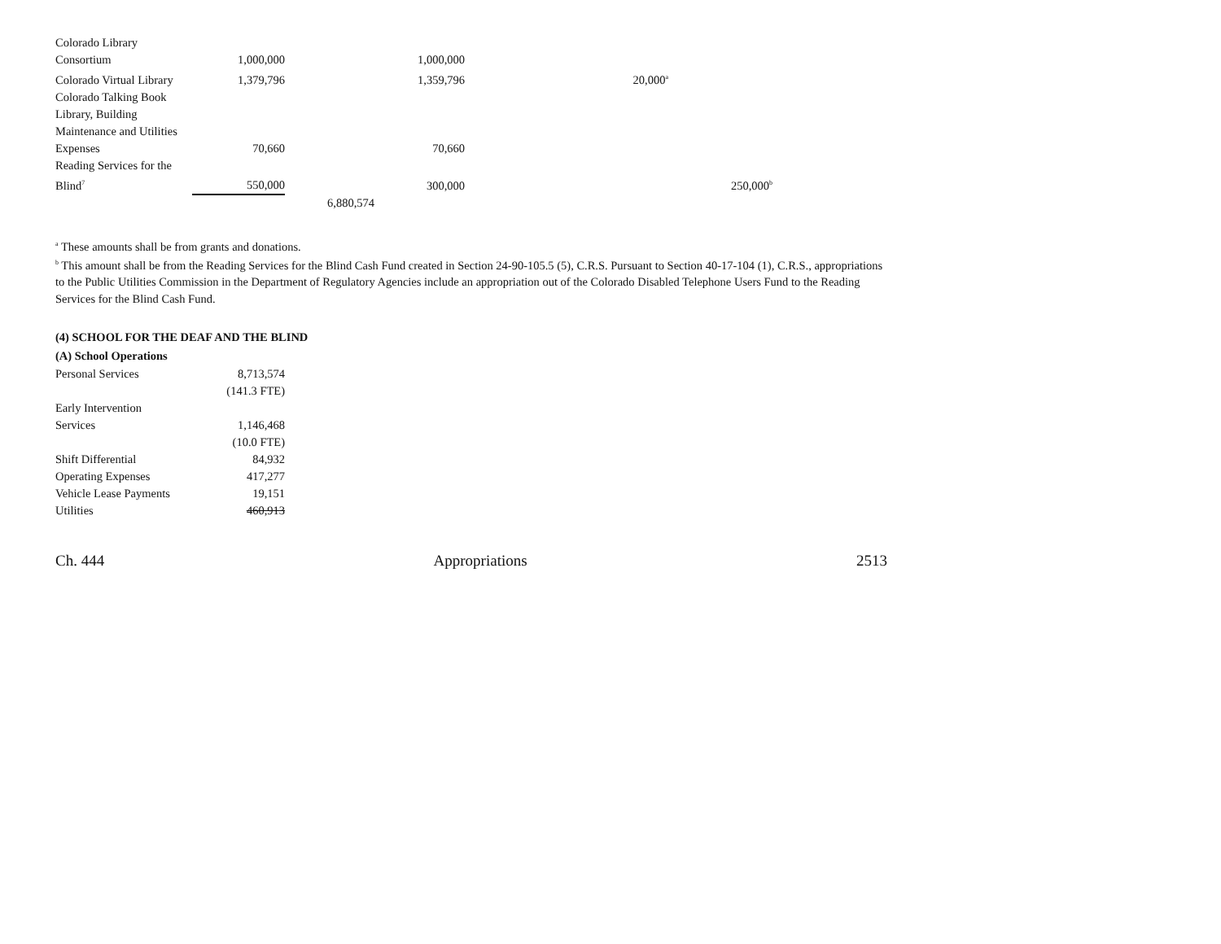| Colorado Library Consortium | 1,000,000 | | 1,000,000 | | |
| Colorado Virtual Library | 1,379,796 | | 1,359,796 | 20,000<sup>a</sup> | |
| Colorado Talking Book Library, Building Maintenance and Utilities Expenses | 70,660 | | 70,660 | | |
| Reading Services for the Blind<sup>7</sup> | 550,000 | | 300,000 | | 250,000<sup>b</sup> |
| | | 6,880,574 | | | |
<sup>a</sup> These amounts shall be from grants and donations.
<sup>b</sup> This amount shall be from the Reading Services for the Blind Cash Fund created in Section 24-90-105.5 (5), C.R.S. Pursuant to Section 40-17-104 (1), C.R.S., appropriations to the Public Utilities Commission in the Department of Regulatory Agencies include an appropriation out of the Colorado Disabled Telephone Users Fund to the Reading Services for the Blind Cash Fund.
(4) SCHOOL FOR THE DEAF AND THE BLIND
(A) School Operations
| Personal Services | 8,713,574 |
| | (141.3 FTE) |
| Early Intervention Services | 1,146,468 |
| | (10.0 FTE) |
| Shift Differential | 84,932 |
| Operating Expenses | 417,277 |
| Vehicle Lease Payments | 19,151 |
| Utilities | 460,913 |
Ch. 444 Appropriations 2513